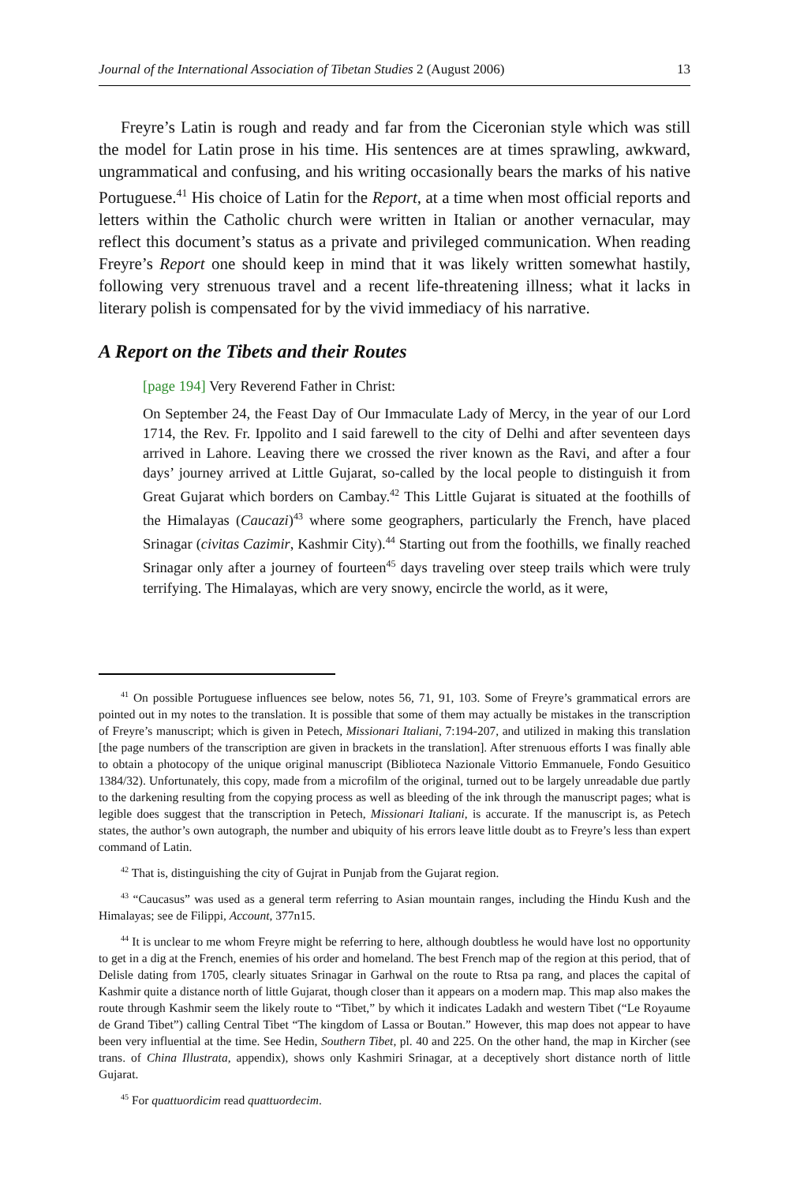Journal of the International Association of Tibetan Studies 2 (August 2006) 13
Freyre’s Latin is rough and ready and far from the Ciceronian style which was still the model for Latin prose in his time. His sentences are at times sprawling, awkward, ungrammatical and confusing, and his writing occasionally bears the marks of his native Portuguese.<sup>41</sup> His choice of Latin for the Report, at a time when most official reports and letters within the Catholic church were written in Italian or another vernacular, may reflect this document’s status as a private and privileged communication. When reading Freyre’s Report one should keep in mind that it was likely written somewhat hastily, following very strenuous travel and a recent life-threatening illness; what it lacks in literary polish is compensated for by the vivid immediacy of his narrative.
A Report on the Tibets and their Routes
[page 194] Very Reverend Father in Christ:
On September 24, the Feast Day of Our Immaculate Lady of Mercy, in the year of our Lord 1714, the Rev. Fr. Ippolito and I said farewell to the city of Delhi and after seventeen days arrived in Lahore. Leaving there we crossed the river known as the Ravi, and after a four days’ journey arrived at Little Gujarat, so-called by the local people to distinguish it from Great Gujarat which borders on Cambay.<sup>42</sup> This Little Gujarat is situated at the foothills of the Himalayas (Caucazi)<sup>43</sup> where some geographers, particularly the French, have placed Srinagar (civitas Cazimir, Kashmir City).<sup>44</sup> Starting out from the foothills, we finally reached Srinagar only after a journey of fourteen<sup>45</sup> days traveling over steep trails which were truly terrifying. The Himalayas, which are very snowy, encircle the world, as it were,
<sup>41</sup> On possible Portuguese influences see below, notes 56, 71, 91, 103. Some of Freyre’s grammatical errors are pointed out in my notes to the translation. It is possible that some of them may actually be mistakes in the transcription of Freyre’s manuscript; which is given in Petech, Missionari Italiani, 7:194-207, and utilized in making this translation [the page numbers of the transcription are given in brackets in the translation]. After strenuous efforts I was finally able to obtain a photocopy of the unique original manuscript (Biblioteca Nazionale Vittorio Emmanuele, Fondo Gesuitico 1384/32). Unfortunately, this copy, made from a microfilm of the original, turned out to be largely unreadable due partly to the darkening resulting from the copying process as well as bleeding of the ink through the manuscript pages; what is legible does suggest that the transcription in Petech, Missionari Italiani, is accurate. If the manuscript is, as Petech states, the author’s own autograph, the number and ubiquity of his errors leave little doubt as to Freyre’s less than expert command of Latin.
<sup>42</sup> That is, distinguishing the city of Gujrat in Punjab from the Gujarat region.
<sup>43</sup> “Caucasus” was used as a general term referring to Asian mountain ranges, including the Hindu Kush and the Himalayas; see de Filippi, Account, 377n15.
<sup>44</sup> It is unclear to me whom Freyre might be referring to here, although doubtless he would have lost no opportunity to get in a dig at the French, enemies of his order and homeland. The best French map of the region at this period, that of Delisle dating from 1705, clearly situates Srinagar in Garhwal on the route to Rtsa pa rang, and places the capital of Kashmir quite a distance north of little Gujarat, though closer than it appears on a modern map. This map also makes the route through Kashmir seem the likely route to “Tibet,” by which it indicates Ladakh and western Tibet (“Le Royaume de Grand Tibet”) calling Central Tibet “The kingdom of Lassa or Boutan.” However, this map does not appear to have been very influential at the time. See Hedin, Southern Tibet, pl. 40 and 225. On the other hand, the map in Kircher (see trans. of China Illustrata, appendix), shows only Kashmiri Srinagar, at a deceptively short distance north of little Gujarat.
<sup>45</sup> For quattuordicim read quattuordecim.